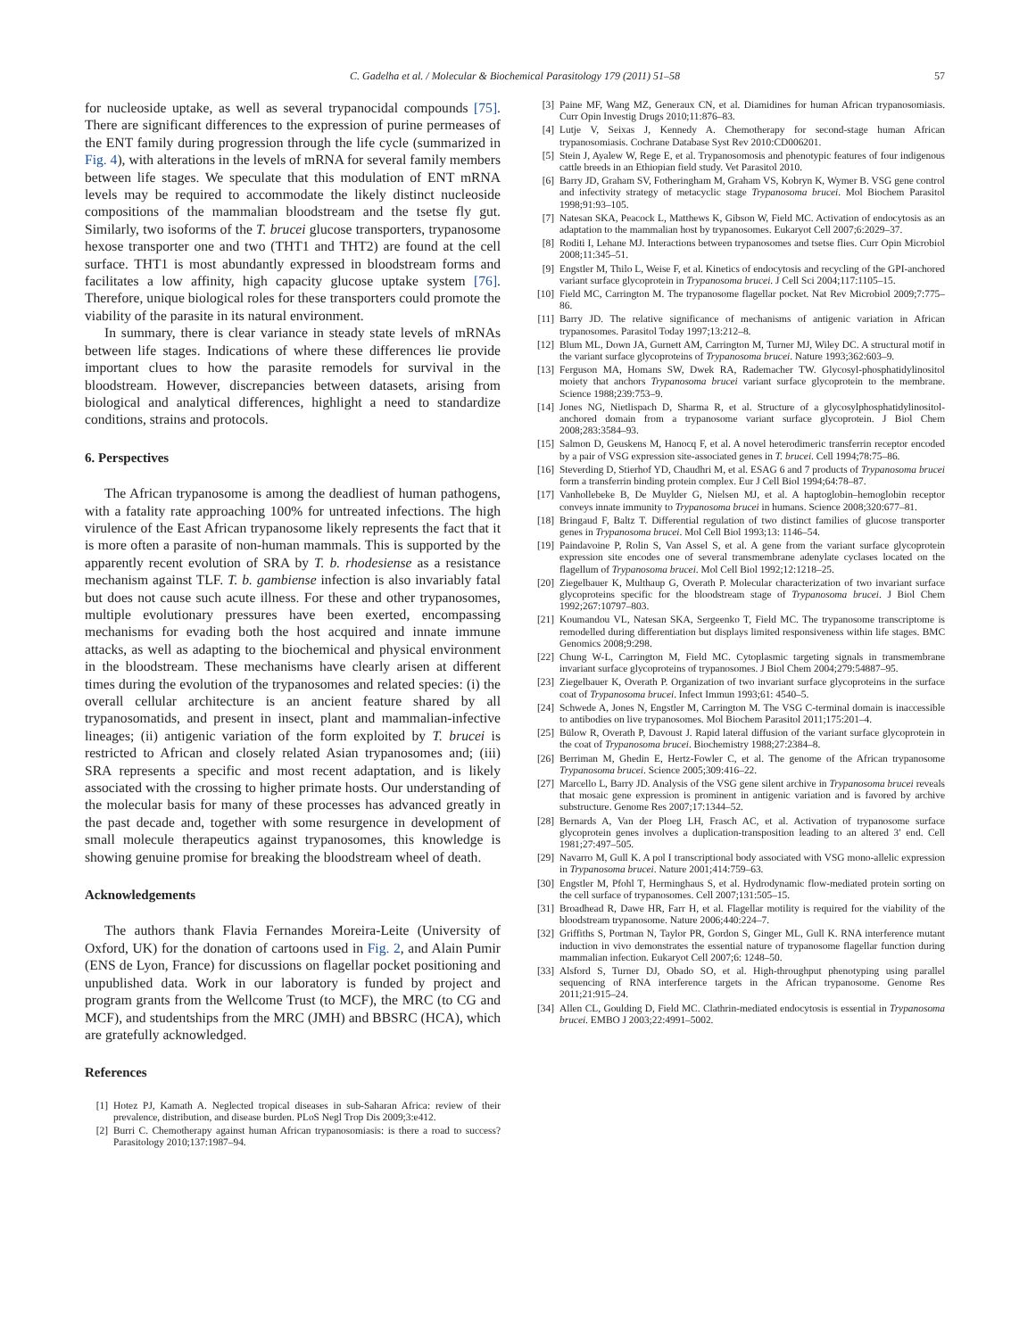C. Gadelha et al. / Molecular & Biochemical Parasitology 179 (2011) 51–58 57
for nucleoside uptake, as well as several trypanocidal compounds [75]. There are significant differences to the expression of purine permeases of the ENT family during progression through the life cycle (summarized in Fig. 4), with alterations in the levels of mRNA for several family members between life stages. We speculate that this modulation of ENT mRNA levels may be required to accommodate the likely distinct nucleoside compositions of the mammalian bloodstream and the tsetse fly gut. Similarly, two isoforms of the T. brucei glucose transporters, trypanosome hexose transporter one and two (THT1 and THT2) are found at the cell surface. THT1 is most abundantly expressed in bloodstream forms and facilitates a low affinity, high capacity glucose uptake system [76]. Therefore, unique biological roles for these transporters could promote the viability of the parasite in its natural environment.
In summary, there is clear variance in steady state levels of mRNAs between life stages. Indications of where these differences lie provide important clues to how the parasite remodels for survival in the bloodstream. However, discrepancies between datasets, arising from biological and analytical differences, highlight a need to standardize conditions, strains and protocols.
6. Perspectives
The African trypanosome is among the deadliest of human pathogens, with a fatality rate approaching 100% for untreated infections. The high virulence of the East African trypanosome likely represents the fact that it is more often a parasite of non-human mammals. This is supported by the apparently recent evolution of SRA by T. b. rhodesiense as a resistance mechanism against TLF. T. b. gambiense infection is also invariably fatal but does not cause such acute illness. For these and other trypanosomes, multiple evolutionary pressures have been exerted, encompassing mechanisms for evading both the host acquired and innate immune attacks, as well as adapting to the biochemical and physical environment in the bloodstream. These mechanisms have clearly arisen at different times during the evolution of the trypanosomes and related species: (i) the overall cellular architecture is an ancient feature shared by all trypanosomatids, and present in insect, plant and mammalian-infective lineages; (ii) antigenic variation of the form exploited by T. brucei is restricted to African and closely related Asian trypanosomes and; (iii) SRA represents a specific and most recent adaptation, and is likely associated with the crossing to higher primate hosts. Our understanding of the molecular basis for many of these processes has advanced greatly in the past decade and, together with some resurgence in development of small molecule therapeutics against trypanosomes, this knowledge is showing genuine promise for breaking the bloodstream wheel of death.
Acknowledgements
The authors thank Flavia Fernandes Moreira-Leite (University of Oxford, UK) for the donation of cartoons used in Fig. 2, and Alain Pumir (ENS de Lyon, France) for discussions on flagellar pocket positioning and unpublished data. Work in our laboratory is funded by project and program grants from the Wellcome Trust (to MCF), the MRC (to CG and MCF), and studentships from the MRC (JMH) and BBSRC (HCA), which are gratefully acknowledged.
References
[1] Hotez PJ, Kamath A. Neglected tropical diseases in sub-Saharan Africa: review of their prevalence, distribution, and disease burden. PLoS Negl Trop Dis 2009;3:e412.
[2] Burri C. Chemotherapy against human African trypanosomiasis: is there a road to success? Parasitology 2010;137:1987–94.
[3] Paine MF, Wang MZ, Generaux CN, et al. Diamidines for human African trypanosomiasis. Curr Opin Investig Drugs 2010;11:876–83.
[4] Lutje V, Seixas J, Kennedy A. Chemotherapy for second-stage human African trypanosomiasis. Cochrane Database Syst Rev 2010:CD006201.
[5] Stein J, Ayalew W, Rege E, et al. Trypanosomosis and phenotypic features of four indigenous cattle breeds in an Ethiopian field study. Vet Parasitol 2010.
[6] Barry JD, Graham SV, Fotheringham M, Graham VS, Kobryn K, Wymer B. VSG gene control and infectivity strategy of metacyclic stage Trypanosoma brucei. Mol Biochem Parasitol 1998;91:93–105.
[7] Natesan SKA, Peacock L, Matthews K, Gibson W, Field MC. Activation of endocytosis as an adaptation to the mammalian host by trypanosomes. Eukaryot Cell 2007;6:2029–37.
[8] Roditi I, Lehane MJ. Interactions between trypanosomes and tsetse flies. Curr Opin Microbiol 2008;11:345–51.
[9] Engstler M, Thilo L, Weise F, et al. Kinetics of endocytosis and recycling of the GPI-anchored variant surface glycoprotein in Trypanosoma brucei. J Cell Sci 2004;117:1105–15.
[10] Field MC, Carrington M. The trypanosome flagellar pocket. Nat Rev Microbiol 2009;7:775–86.
[11] Barry JD. The relative significance of mechanisms of antigenic variation in African trypanosomes. Parasitol Today 1997;13:212–8.
[12] Blum ML, Down JA, Gurnett AM, Carrington M, Turner MJ, Wiley DC. A structural motif in the variant surface glycoproteins of Trypanosoma brucei. Nature 1993;362:603–9.
[13] Ferguson MA, Homans SW, Dwek RA, Rademacher TW. Glycosyl-phosphatidylinositol moiety that anchors Trypanosoma brucei variant surface glycoprotein to the membrane. Science 1988;239:753–9.
[14] Jones NG, Nietlispach D, Sharma R, et al. Structure of a glycosylphosphatidylinositol-anchored domain from a trypanosome variant surface glycoprotein. J Biol Chem 2008;283:3584–93.
[15] Salmon D, Geuskens M, Hanocq F, et al. A novel heterodimeric transferrin receptor encoded by a pair of VSG expression site-associated genes in T. brucei. Cell 1994;78:75–86.
[16] Steverding D, Stierhof YD, Chaudhri M, et al. ESAG 6 and 7 products of Trypanosoma brucei form a transferrin binding protein complex. Eur J Cell Biol 1994;64:78–87.
[17] Vanhollebeke B, De Muylder G, Nielsen MJ, et al. A haptoglobin–hemoglobin receptor conveys innate immunity to Trypanosoma brucei in humans. Science 2008;320:677–81.
[18] Bringaud F, Baltz T. Differential regulation of two distinct families of glucose transporter genes in Trypanosoma brucei. Mol Cell Biol 1993;13: 1146–54.
[19] Paindavoine P, Rolin S, Van Assel S, et al. A gene from the variant surface glycoprotein expression site encodes one of several transmembrane adenylate cyclases located on the flagellum of Trypanosoma brucei. Mol Cell Biol 1992;12:1218–25.
[20] Ziegelbauer K, Multhaup G, Overath P. Molecular characterization of two invariant surface glycoproteins specific for the bloodstream stage of Trypanosoma brucei. J Biol Chem 1992;267:10797–803.
[21] Koumandou VL, Natesan SKA, Sergeenko T, Field MC. The trypanosome transcriptome is remodelled during differentiation but displays limited responsiveness within life stages. BMC Genomics 2008;9:298.
[22] Chung W-L, Carrington M, Field MC. Cytoplasmic targeting signals in transmembrane invariant surface glycoproteins of trypanosomes. J Biol Chem 2004;279:54887–95.
[23] Ziegelbauer K, Overath P. Organization of two invariant surface glycoproteins in the surface coat of Trypanosoma brucei. Infect Immun 1993;61: 4540–5.
[24] Schwede A, Jones N, Engstler M, Carrington M. The VSG C-terminal domain is inaccessible to antibodies on live trypanosomes. Mol Biochem Parasitol 2011;175:201–4.
[25] Bülow R, Overath P, Davoust J. Rapid lateral diffusion of the variant surface glycoprotein in the coat of Trypanosoma brucei. Biochemistry 1988;27:2384–8.
[26] Berriman M, Ghedin E, Hertz-Fowler C, et al. The genome of the African trypanosome Trypanosoma brucei. Science 2005;309:416–22.
[27] Marcello L, Barry JD. Analysis of the VSG gene silent archive in Trypanosoma brucei reveals that mosaic gene expression is prominent in antigenic variation and is favored by archive substructure. Genome Res 2007;17:1344–52.
[28] Bernards A, Van der Ploeg LH, Frasch AC, et al. Activation of trypanosome surface glycoprotein genes involves a duplication-transposition leading to an altered 3′ end. Cell 1981;27:497–505.
[29] Navarro M, Gull K. A pol I transcriptional body associated with VSG mono-allelic expression in Trypanosoma brucei. Nature 2001;414:759–63.
[30] Engstler M, Pfohl T, Herminghaus S, et al. Hydrodynamic flow-mediated protein sorting on the cell surface of trypanosomes. Cell 2007;131:505–15.
[31] Broadhead R, Dawe HR, Farr H, et al. Flagellar motility is required for the viability of the bloodstream trypanosome. Nature 2006;440:224–7.
[32] Griffiths S, Portman N, Taylor PR, Gordon S, Ginger ML, Gull K. RNA interference mutant induction in vivo demonstrates the essential nature of trypanosome flagellar function during mammalian infection. Eukaryot Cell 2007;6: 1248–50.
[33] Alsford S, Turner DJ, Obado SO, et al. High-throughput phenotyping using parallel sequencing of RNA interference targets in the African trypanosome. Genome Res 2011;21:915–24.
[34] Allen CL, Goulding D, Field MC. Clathrin-mediated endocytosis is essential in Trypanosoma brucei. EMBO J 2003;22:4991–5002.